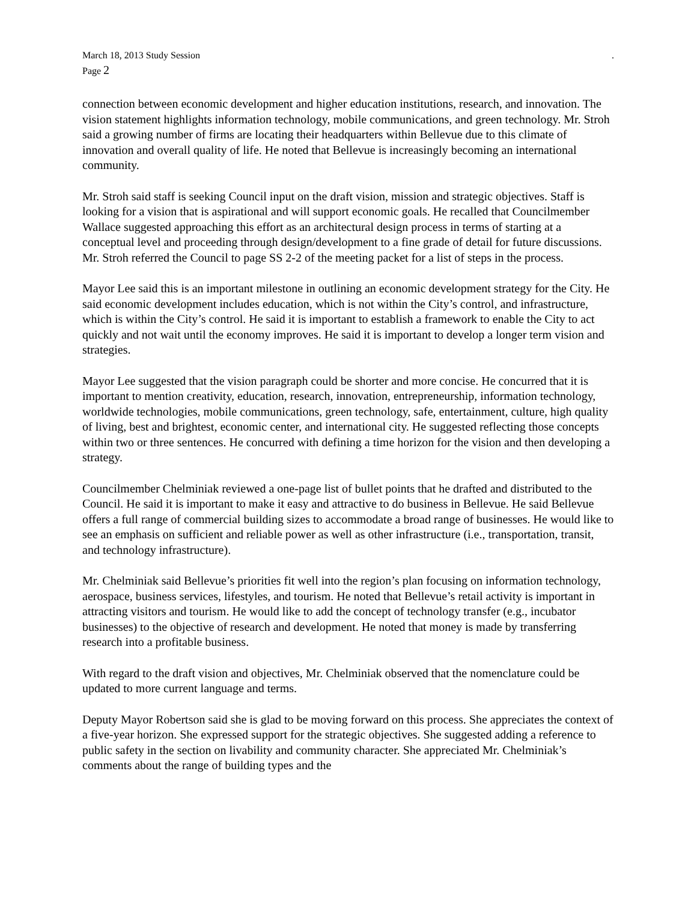March 18, 2013 Study Session.
Page 2
connection between economic development and higher education institutions, research, and innovation. The vision statement highlights information technology, mobile communications, and green technology. Mr. Stroh said a growing number of firms are locating their headquarters within Bellevue due to this climate of innovation and overall quality of life. He noted that Bellevue is increasingly becoming an international community.
Mr. Stroh said staff is seeking Council input on the draft vision, mission and strategic objectives. Staff is looking for a vision that is aspirational and will support economic goals. He recalled that Councilmember Wallace suggested approaching this effort as an architectural design process in terms of starting at a conceptual level and proceeding through design/development to a fine grade of detail for future discussions. Mr. Stroh referred the Council to page SS 2-2 of the meeting packet for a list of steps in the process.
Mayor Lee said this is an important milestone in outlining an economic development strategy for the City. He said economic development includes education, which is not within the City’s control, and infrastructure, which is within the City’s control. He said it is important to establish a framework to enable the City to act quickly and not wait until the economy improves. He said it is important to develop a longer term vision and strategies.
Mayor Lee suggested that the vision paragraph could be shorter and more concise. He concurred that it is important to mention creativity, education, research, innovation, entrepreneurship, information technology, worldwide technologies, mobile communications, green technology, safe, entertainment, culture, high quality of living, best and brightest, economic center, and international city. He suggested reflecting those concepts within two or three sentences. He concurred with defining a time horizon for the vision and then developing a strategy.
Councilmember Chelminiak reviewed a one-page list of bullet points that he drafted and distributed to the Council. He said it is important to make it easy and attractive to do business in Bellevue. He said Bellevue offers a full range of commercial building sizes to accommodate a broad range of businesses. He would like to see an emphasis on sufficient and reliable power as well as other infrastructure (i.e., transportation, transit, and technology infrastructure).
Mr. Chelminiak said Bellevue’s priorities fit well into the region’s plan focusing on information technology, aerospace, business services, lifestyles, and tourism. He noted that Bellevue’s retail activity is important in attracting visitors and tourism. He would like to add the concept of technology transfer (e.g., incubator businesses) to the objective of research and development. He noted that money is made by transferring research into a profitable business.
With regard to the draft vision and objectives, Mr. Chelminiak observed that the nomenclature could be updated to more current language and terms.
Deputy Mayor Robertson said she is glad to be moving forward on this process. She appreciates the context of a five-year horizon. She expressed support for the strategic objectives. She suggested adding a reference to public safety in the section on livability and community character. She appreciated Mr. Chelminiak’s comments about the range of building types and the